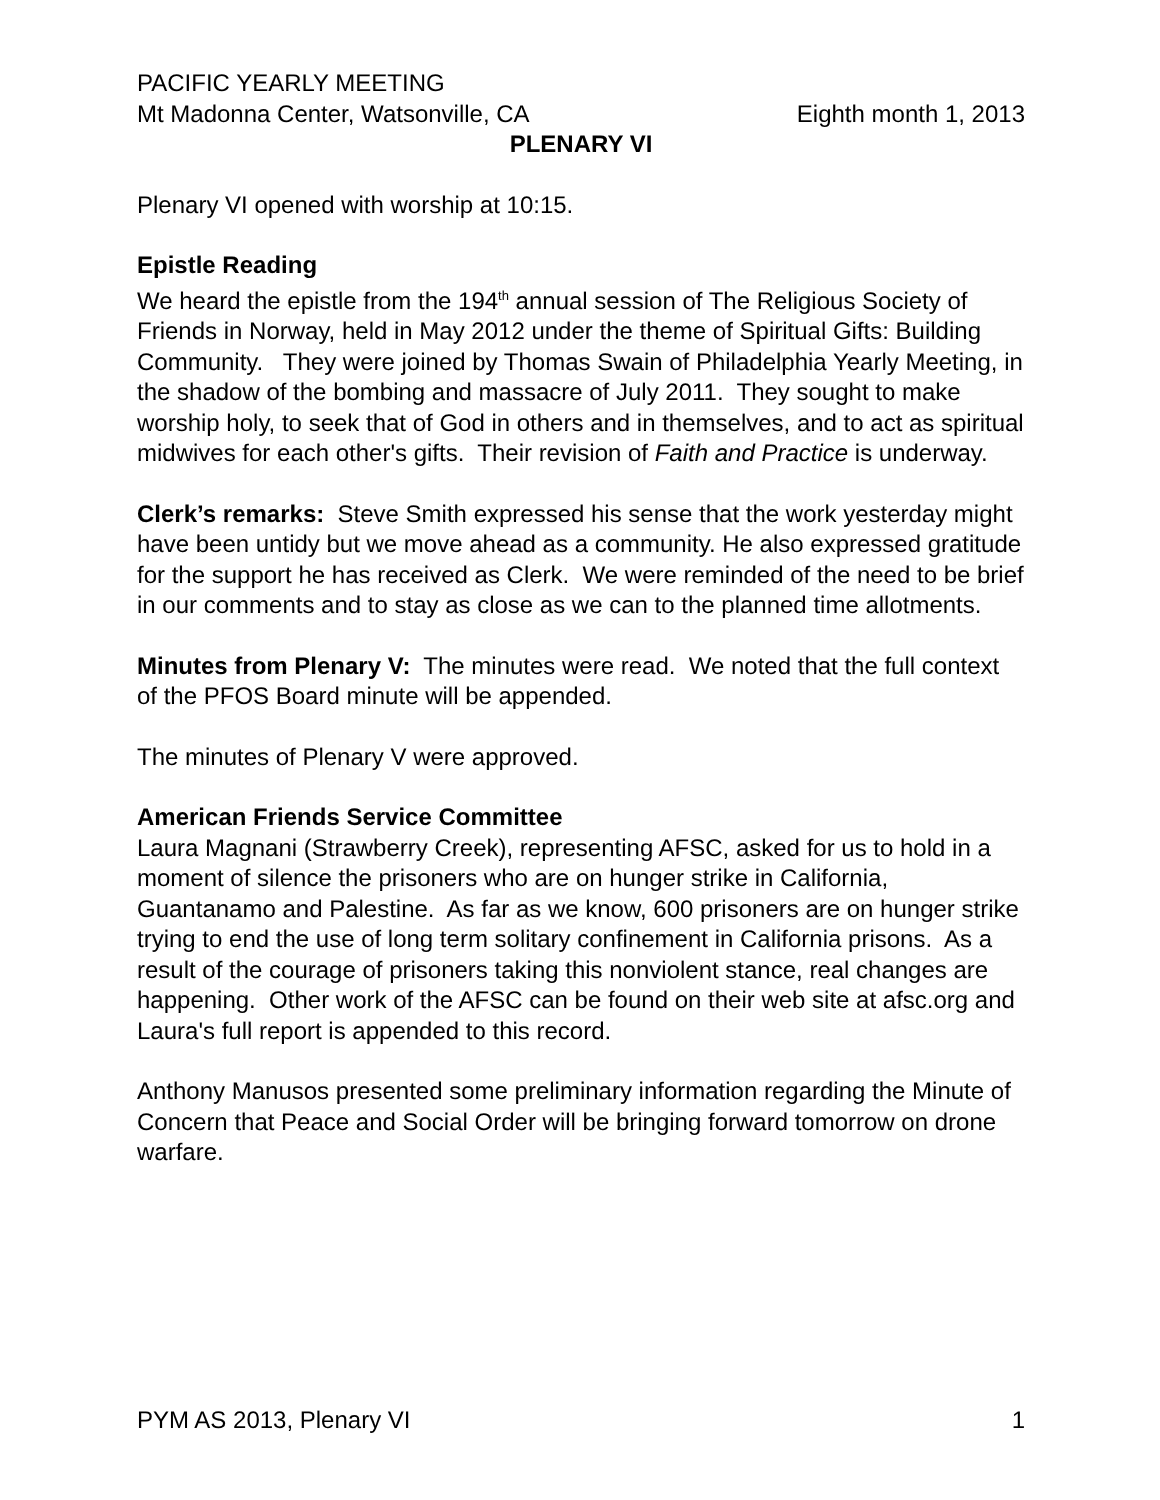PACIFIC YEARLY MEETING
Mt Madonna Center, Watsonville, CA Eighth month 1, 2013
PLENARY VI
Plenary VI opened with worship at 10:15.
Epistle Reading
We heard the epistle from the 194<sup>th</sup> annual session of The Religious Society of Friends in Norway, held in May 2012 under the theme of Spiritual Gifts: Building Community. They were joined by Thomas Swain of Philadelphia Yearly Meeting, in the shadow of the bombing and massacre of July 2011. They sought to make worship holy, to seek that of God in others and in themselves, and to act as spiritual midwives for each other's gifts. Their revision of Faith and Practice is underway.
Clerk’s remarks: Steve Smith expressed his sense that the work yesterday might have been untidy but we move ahead as a community. He also expressed gratitude for the support he has received as Clerk. We were reminded of the need to be brief in our comments and to stay as close as we can to the planned time allotments.
Minutes from Plenary V: The minutes were read. We noted that the full context of the PFOS Board minute will be appended.
The minutes of Plenary V were approved.
American Friends Service Committee
Laura Magnani (Strawberry Creek), representing AFSC, asked for us to hold in a moment of silence the prisoners who are on hunger strike in California, Guantanamo and Palestine. As far as we know, 600 prisoners are on hunger strike trying to end the use of long term solitary confinement in California prisons. As a result of the courage of prisoners taking this nonviolent stance, real changes are happening. Other work of the AFSC can be found on their web site at afsc.org and Laura's full report is appended to this record.
Anthony Manusos presented some preliminary information regarding the Minute of Concern that Peace and Social Order will be bringing forward tomorrow on drone warfare.
PYM AS 2013, Plenary VI 1